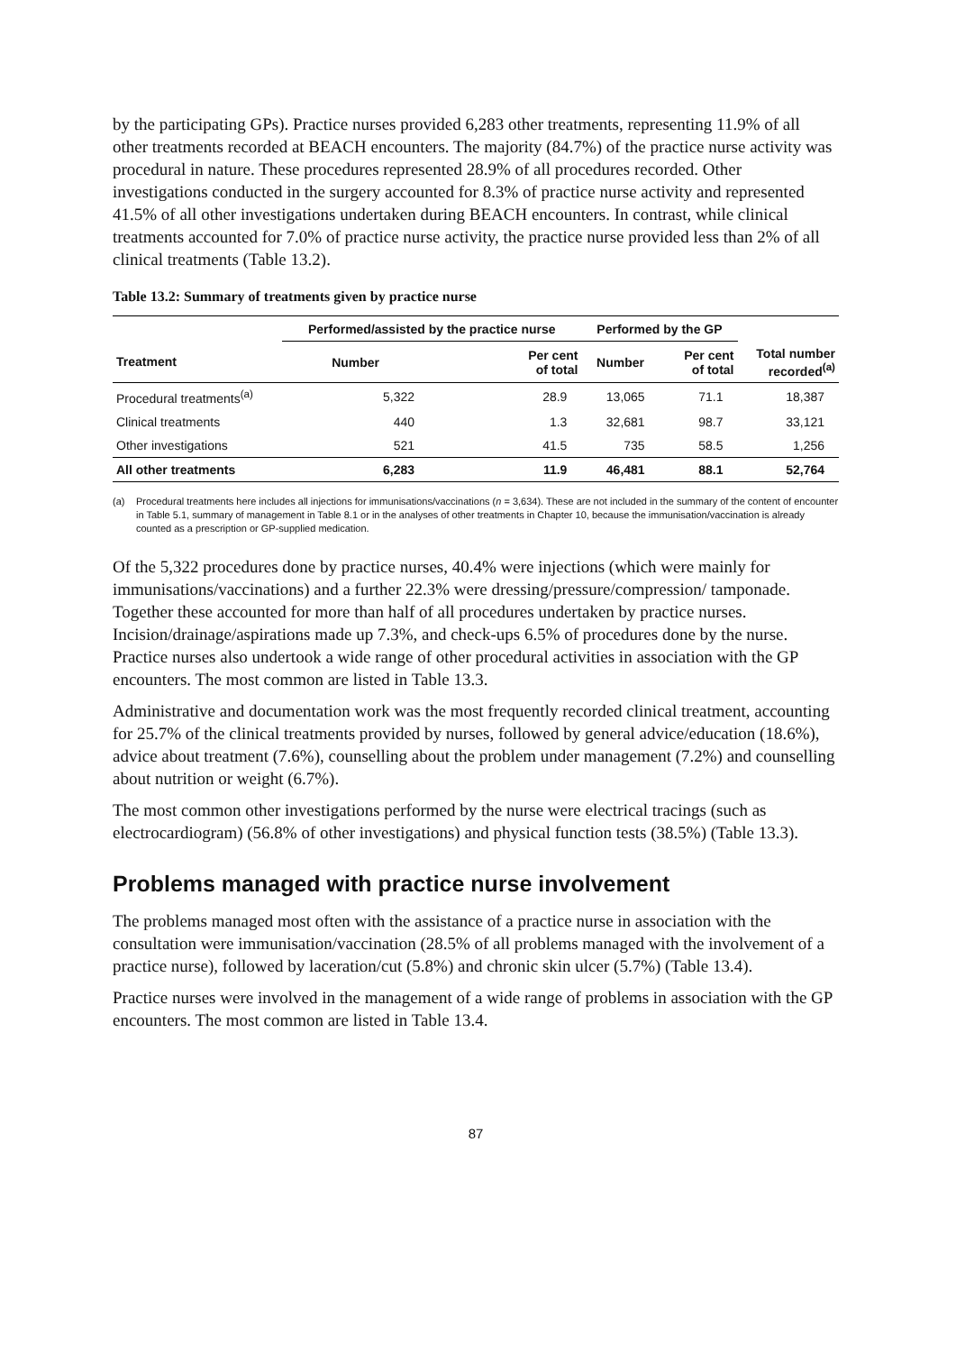by the participating GPs). Practice nurses provided 6,283 other treatments, representing 11.9% of all other treatments recorded at BEACH encounters. The majority (84.7%) of the practice nurse activity was procedural in nature. These procedures represented 28.9% of all procedures recorded. Other investigations conducted in the surgery accounted for 8.3% of practice nurse activity and represented 41.5% of all other investigations undertaken during BEACH encounters. In contrast, while clinical treatments accounted for 7.0% of practice nurse activity, the practice nurse provided less than 2% of all clinical treatments (Table 13.2).
Table 13.2: Summary of treatments given by practice nurse
| | Performed/assisted by the practice nurse | | Performed by the GP | | |
| --- | --- | --- | --- | --- | --- |
| Treatment | Number | Per cent of total | Number | Per cent of total | Total number recorded<sup>(a)</sup> |
| Procedural treatments<sup>(a)</sup> | 5,322 | 28.9 | 13,065 | 71.1 | 18,387 |
| Clinical treatments | 440 | 1.3 | 32,681 | 98.7 | 33,121 |
| Other investigations | 521 | 41.5 | 735 | 58.5 | 1,256 |
| All other treatments | 6,283 | 11.9 | 46,481 | 88.1 | 52,764 |
(a) Procedural treatments here includes all injections for immunisations/vaccinations (n = 3,634). These are not included in the summary of the content of encounter in Table 5.1, summary of management in Table 8.1 or in the analyses of other treatments in Chapter 10, because the immunisation/vaccination is already counted as a prescription or GP-supplied medication.
Of the 5,322 procedures done by practice nurses, 40.4% were injections (which were mainly for immunisations/vaccinations) and a further 22.3% were dressing/pressure/compression/ tamponade. Together these accounted for more than half of all procedures undertaken by practice nurses. Incision/drainage/aspirations made up 7.3%, and check-ups 6.5% of procedures done by the nurse. Practice nurses also undertook a wide range of other procedural activities in association with the GP encounters. The most common are listed in Table 13.3.
Administrative and documentation work was the most frequently recorded clinical treatment, accounting for 25.7% of the clinical treatments provided by nurses, followed by general advice/education (18.6%), advice about treatment (7.6%), counselling about the problem under management (7.2%) and counselling about nutrition or weight (6.7%).
The most common other investigations performed by the nurse were electrical tracings (such as electrocardiogram) (56.8% of other investigations) and physical function tests (38.5%) (Table 13.3).
Problems managed with practice nurse involvement
The problems managed most often with the assistance of a practice nurse in association with the consultation were immunisation/vaccination (28.5% of all problems managed with the involvement of a practice nurse), followed by laceration/cut (5.8%) and chronic skin ulcer (5.7%) (Table 13.4).
Practice nurses were involved in the management of a wide range of problems in association with the GP encounters. The most common are listed in Table 13.4.
87